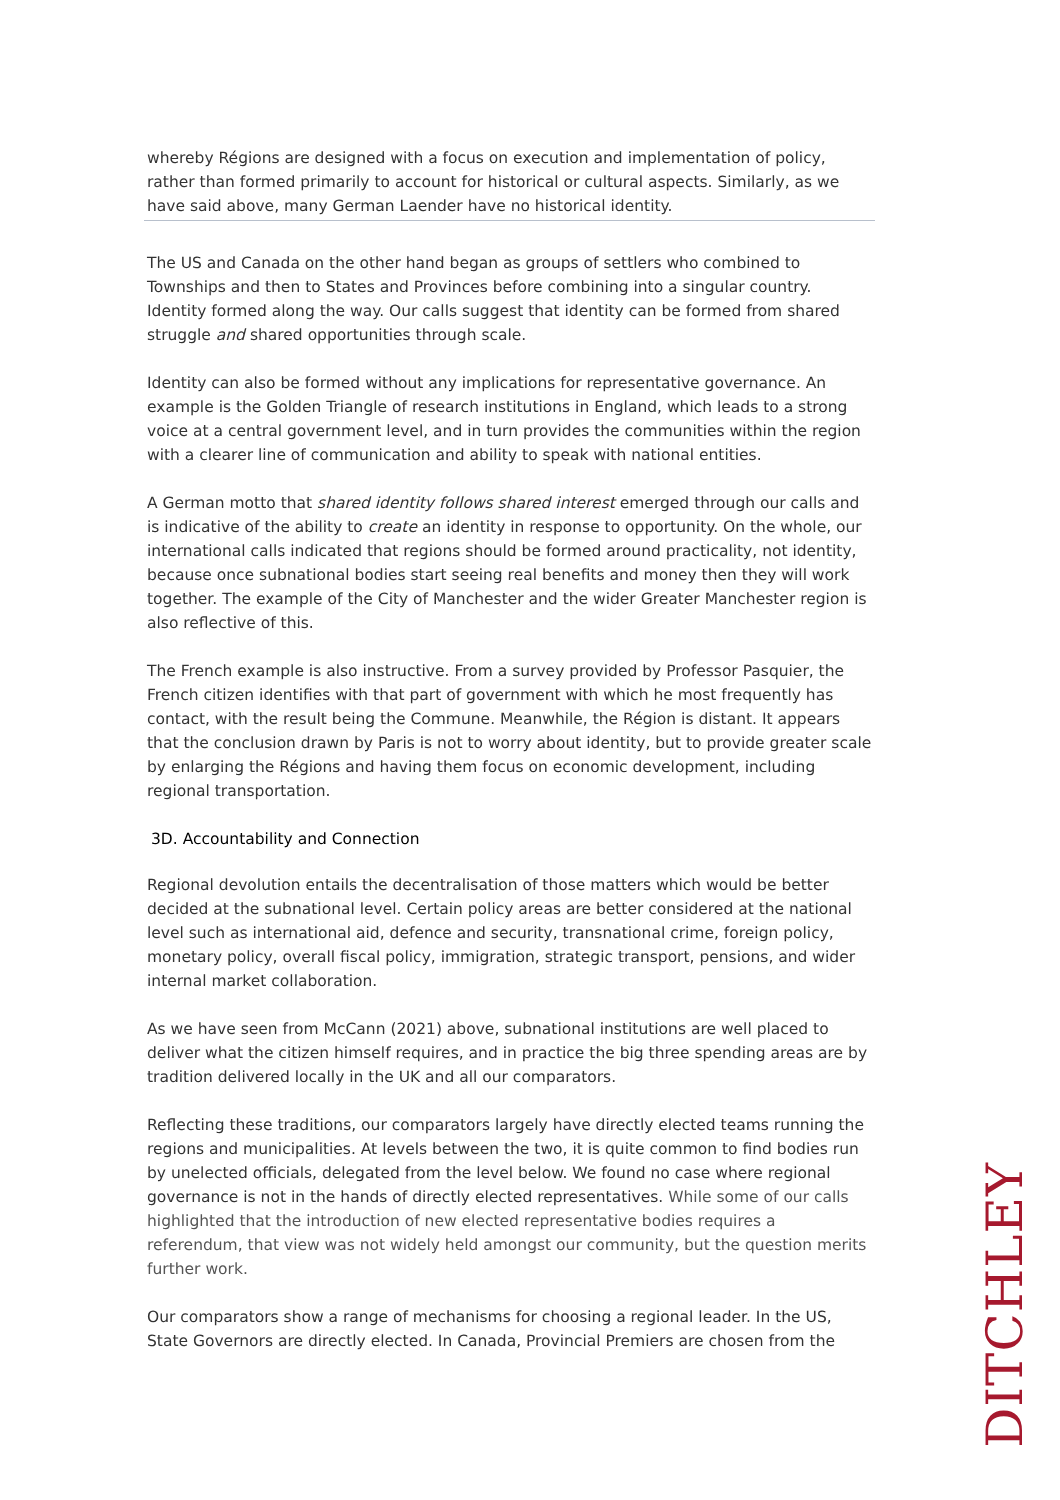whereby Régions are designed with a focus on execution and implementation of policy, rather than formed primarily to account for historical or cultural aspects. Similarly, as we have said above, many German Laender have no historical identity.
The US and Canada on the other hand began as groups of settlers who combined to Townships and then to States and Provinces before combining into a singular country. Identity formed along the way. Our calls suggest that identity can be formed from shared struggle and shared opportunities through scale.
Identity can also be formed without any implications for representative governance. An example is the Golden Triangle of research institutions in England, which leads to a strong voice at a central government level, and in turn provides the communities within the region with a clearer line of communication and ability to speak with national entities.
A German motto that shared identity follows shared interest emerged through our calls and is indicative of the ability to create an identity in response to opportunity. On the whole, our international calls indicated that regions should be formed around practicality, not identity, because once subnational bodies start seeing real benefits and money then they will work together. The example of the City of Manchester and the wider Greater Manchester region is also reflective of this.
The French example is also instructive. From a survey provided by Professor Pasquier, the French citizen identifies with that part of government with which he most frequently has contact, with the result being the Commune. Meanwhile, the Région is distant. It appears that the conclusion drawn by Paris is not to worry about identity, but to provide greater scale by enlarging the Régions and having them focus on economic development, including regional transportation.
3D. Accountability and Connection
Regional devolution entails the decentralisation of those matters which would be better decided at the subnational level. Certain policy areas are better considered at the national level such as international aid, defence and security, transnational crime, foreign policy, monetary policy, overall fiscal policy, immigration, strategic transport, pensions, and wider internal market collaboration.
As we have seen from McCann (2021) above, subnational institutions are well placed to deliver what the citizen himself requires, and in practice the big three spending areas are by tradition delivered locally in the UK and all our comparators.
Reflecting these traditions, our comparators largely have directly elected teams running the regions and municipalities. At levels between the two, it is quite common to find bodies run by unelected officials, delegated from the level below. We found no case where regional governance is not in the hands of directly elected representatives. While some of our calls highlighted that the introduction of new elected representative bodies requires a referendum, that view was not widely held amongst our community, but the question merits further work.
Our comparators show a range of mechanisms for choosing a regional leader. In the US, State Governors are directly elected. In Canada, Provincial Premiers are chosen from the
DITCHLEY